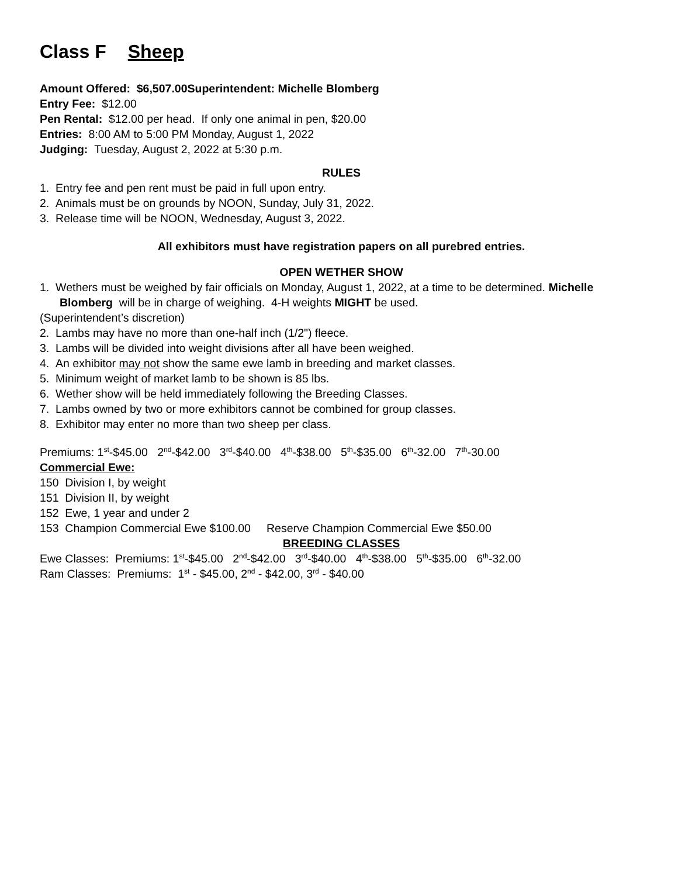Class F Sheep
Amount Offered: $6,507.00 Superintendent: Michelle Blomberg
Entry Fee: $12.00
Pen Rental: $12.00 per head. If only one animal in pen, $20.00
Entries: 8:00 AM to 5:00 PM Monday, August 1, 2022
Judging: Tuesday, August 2, 2022 at 5:30 p.m.
RULES
1. Entry fee and pen rent must be paid in full upon entry.
2. Animals must be on grounds by NOON, Sunday, July 31, 2022.
3. Release time will be NOON, Wednesday, August 3, 2022.
All exhibitors must have registration papers on all purebred entries.
OPEN WETHER SHOW
1. Wethers must be weighed by fair officials on Monday, August 1, 2022, at a time to be determined. Michelle Blomberg will be in charge of weighing. 4-H weights MIGHT be used.
(Superintendent’s discretion)
2. Lambs may have no more than one-half inch (1/2") fleece.
3. Lambs will be divided into weight divisions after all have been weighed.
4. An exhibitor may not show the same ewe lamb in breeding and market classes.
5. Minimum weight of market lamb to be shown is 85 lbs.
6. Wether show will be held immediately following the Breeding Classes.
7. Lambs owned by two or more exhibitors cannot be combined for group classes.
8. Exhibitor may enter no more than two sheep per class.
Premiums: 1<sup>st</sup>-$45.00 2<sup>nd</sup>-$42.00 3<sup>rd</sup>-$40.00 4<sup>th</sup>-$38.00 5<sup>th</sup>-$35.00 6<sup>th</sup>-32.00 7<sup>th</sup>-30.00
Commercial Ewe:
150 Division I, by weight
151 Division II, by weight
152 Ewe, 1 year and under 2
153 Champion Commercial Ewe $100.00 Reserve Champion Commercial Ewe $50.00
BREEDING CLASSES
Ewe Classes: Premiums: 1<sup>st</sup>-$45.00 2<sup>nd</sup>-$42.00 3<sup>rd</sup>-$40.00 4<sup>th</sup>-$38.00 5<sup>th</sup>-$35.00 6<sup>th</sup>-32.00
Ram Classes: Premiums: 1<sup>st</sup> - $45.00, 2<sup>nd</sup> - $42.00, 3<sup>rd</sup> - $40.00